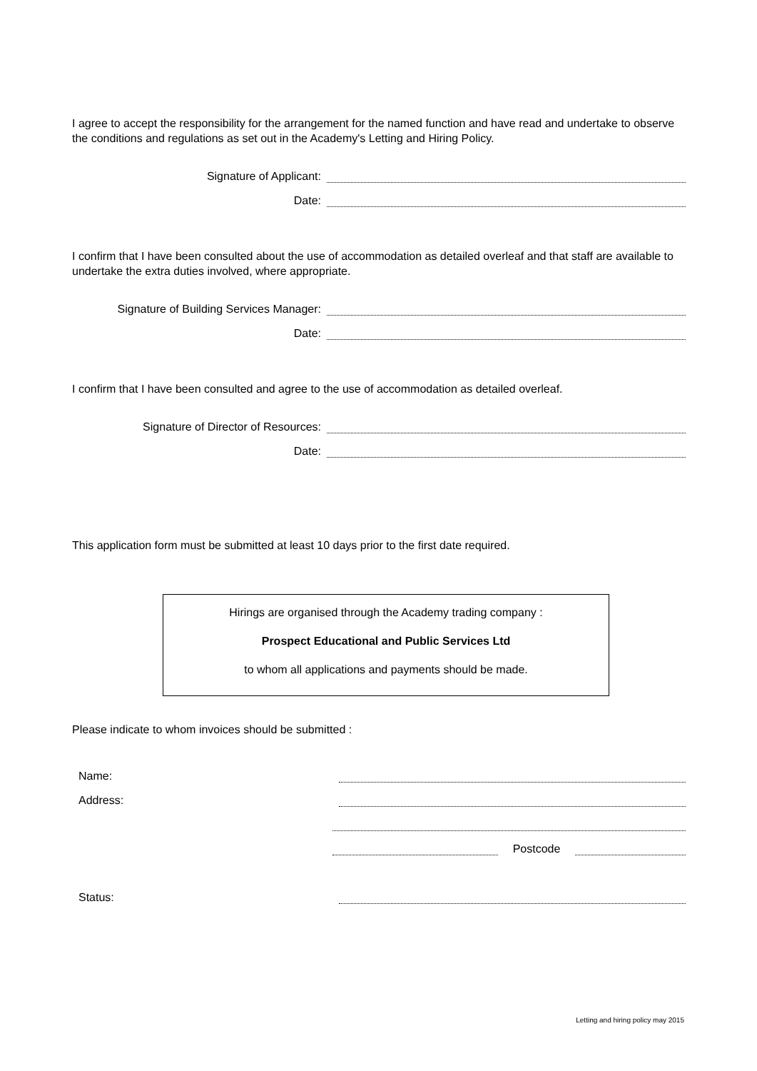I agree to accept the responsibility for the arrangement for the named function and have read and undertake to observe the conditions and regulations as set out in the Academy's Letting and Hiring Policy.
Signature of Applicant:
Date:
I confirm that I have been consulted about the use of accommodation as detailed overleaf and that staff are available to undertake the extra duties involved, where appropriate.
Signature of Building Services Manager:
Date:
I confirm that I have been consulted and agree to the use of accommodation as detailed overleaf.
Signature of Director of Resources:
Date:
This application form must be submitted at least 10 days prior to the first date required.
Hirings are organised through the Academy trading company :
Prospect Educational and Public Services Ltd
to whom all applications and payments should be made.
Please indicate to whom invoices should be submitted :
Name:
Address:
Postcode
Status:
Letting and hiring policy may 2015